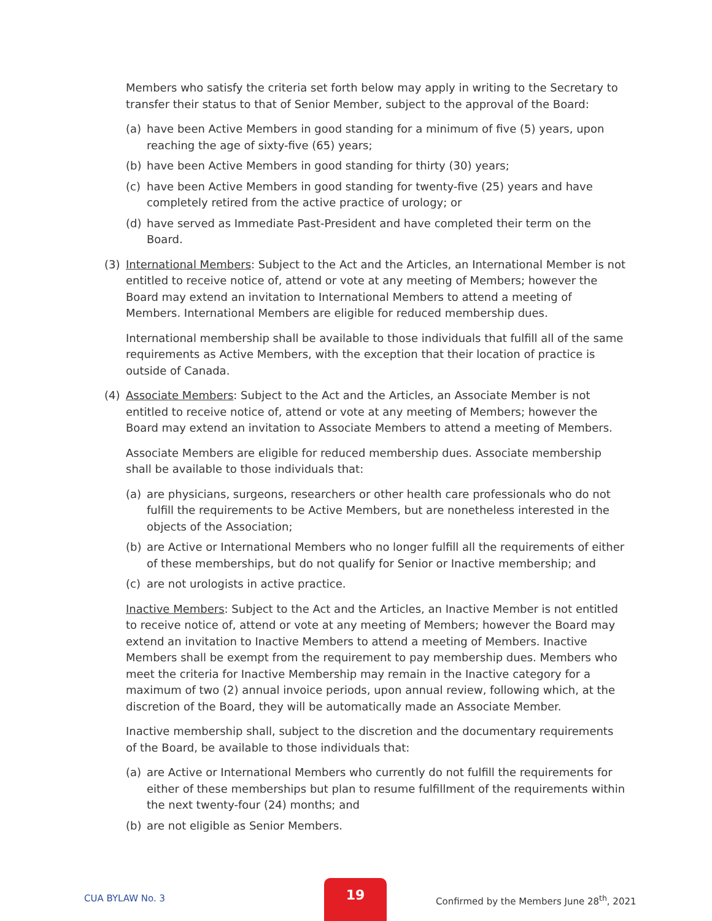Members who satisfy the criteria set forth below may apply in writing to the Secretary to transfer their status to that of Senior Member, subject to the approval of the Board:
(a) have been Active Members in good standing for a minimum of five (5) years, upon reaching the age of sixty-five (65) years;
(b) have been Active Members in good standing for thirty (30) years;
(c) have been Active Members in good standing for twenty-five (25) years and have completely retired from the active practice of urology; or
(d) have served as Immediate Past-President and have completed their term on the Board.
(3) International Members: Subject to the Act and the Articles, an International Member is not entitled to receive notice of, attend or vote at any meeting of Members; however the Board may extend an invitation to International Members to attend a meeting of Members. International Members are eligible for reduced membership dues.
International membership shall be available to those individuals that fulfill all of the same requirements as Active Members, with the exception that their location of practice is outside of Canada.
(4) Associate Members: Subject to the Act and the Articles, an Associate Member is not entitled to receive notice of, attend or vote at any meeting of Members; however the Board may extend an invitation to Associate Members to attend a meeting of Members.
Associate Members are eligible for reduced membership dues. Associate membership shall be available to those individuals that:
(a) are physicians, surgeons, researchers or other health care professionals who do not fulfill the requirements to be Active Members, but are nonetheless interested in the objects of the Association;
(b) are Active or International Members who no longer fulfill all the requirements of either of these memberships, but do not qualify for Senior or Inactive membership; and
(c) are not urologists in active practice.
Inactive Members: Subject to the Act and the Articles, an Inactive Member is not entitled to receive notice of, attend or vote at any meeting of Members; however the Board may extend an invitation to Inactive Members to attend a meeting of Members. Inactive Members shall be exempt from the requirement to pay membership dues. Members who meet the criteria for Inactive Membership may remain in the Inactive category for a maximum of two (2) annual invoice periods, upon annual review, following which, at the discretion of the Board, they will be automatically made an Associate Member.
Inactive membership shall, subject to the discretion and the documentary requirements of the Board, be available to those individuals that:
(a) are Active or International Members who currently do not fulfill the requirements for either of these memberships but plan to resume fulfillment of the requirements within the next twenty-four (24) months; and
(b) are not eligible as Senior Members.
CUA BYLAW No. 3
19
Confirmed by the Members June 28<sup>th</sup>, 2021